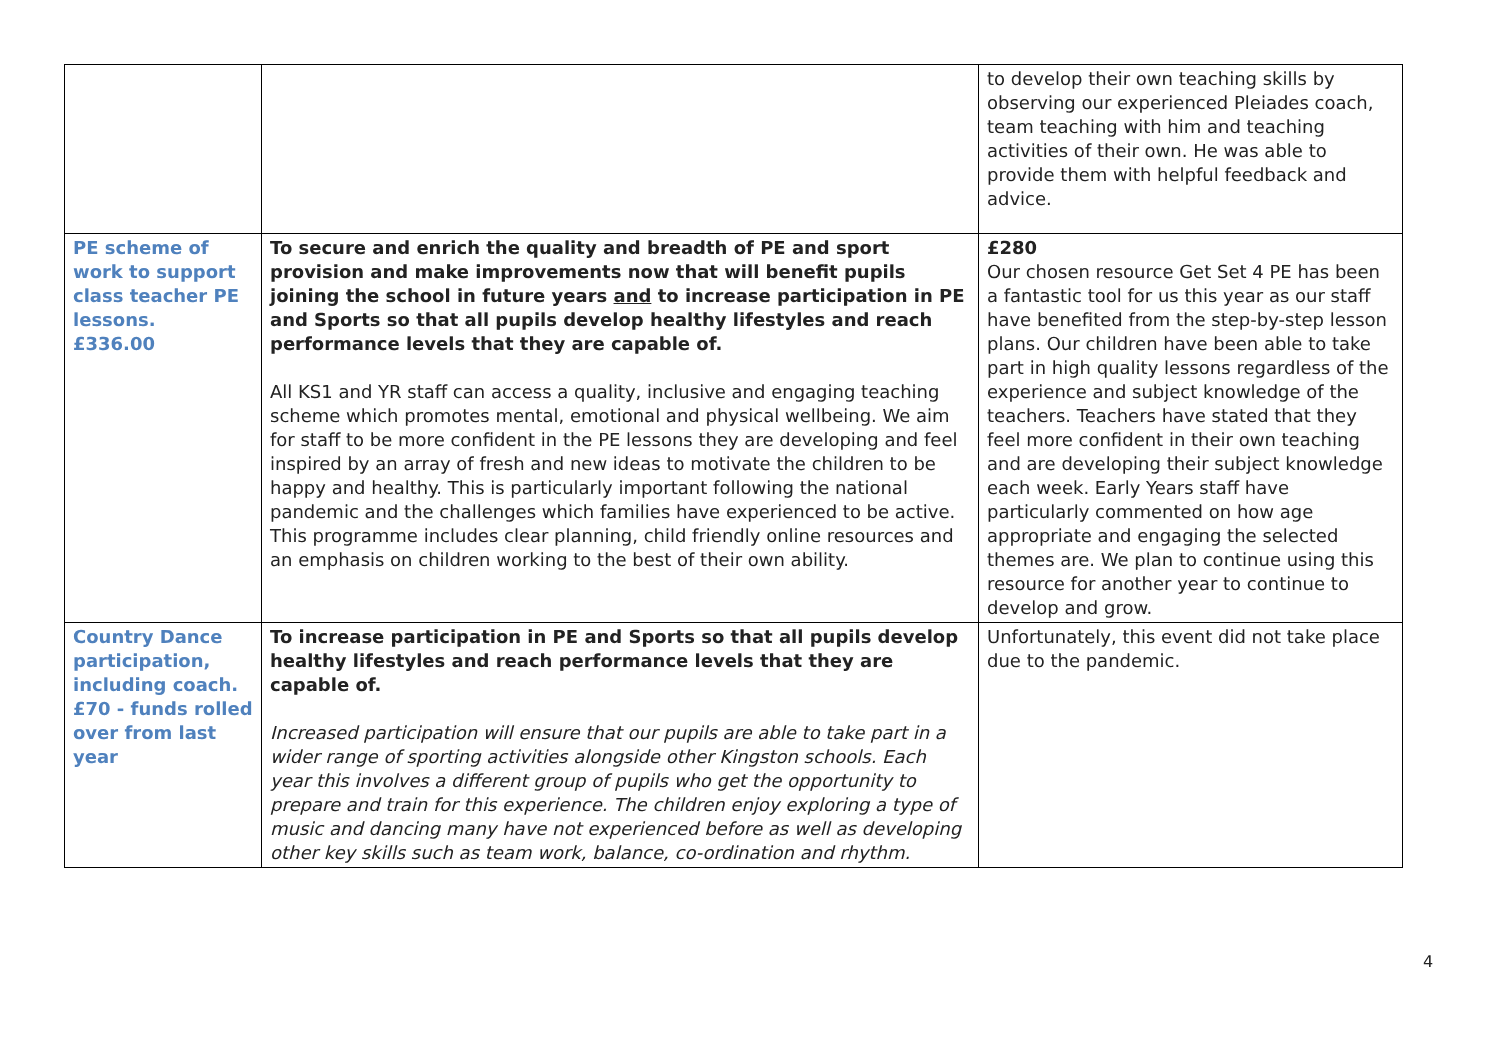| | | to develop their own teaching skills by observing our experienced Pleiades coach, team teaching with him and teaching activities of their own. He was able to provide them with helpful feedback and advice. |
| PE scheme of work to support class teacher PE lessons. £336.00 | To secure and enrich the quality and breadth of PE and sport provision and make improvements now that will benefit pupils joining the school in future years and to increase participation in PE and Sports so that all pupils develop healthy lifestyles and reach performance levels that they are capable of. All KS1 and YR staff can access a quality, inclusive and engaging teaching scheme which promotes mental, emotional and physical wellbeing. We aim for staff to be more confident in the PE lessons they are developing and feel inspired by an array of fresh and new ideas to motivate the children to be happy and healthy. This is particularly important following the national pandemic and the challenges which families have experienced to be active. This programme includes clear planning, child friendly online resources and an emphasis on children working to the best of their own ability. | £280 Our chosen resource Get Set 4 PE has been a fantastic tool for us this year as our staff have benefited from the step-by-step lesson plans. Our children have been able to take part in high quality lessons regardless of the experience and subject knowledge of the teachers. Teachers have stated that they feel more confident in their own teaching and are developing their subject knowledge each week. Early Years staff have particularly commented on how age appropriate and engaging the selected themes are. We plan to continue using this resource for another year to continue to develop and grow. |
| Country Dance participation, including coach. £70 - funds rolled over from last year | To increase participation in PE and Sports so that all pupils develop healthy lifestyles and reach performance levels that they are capable of. Increased participation will ensure that our pupils are able to take part in a wider range of sporting activities alongside other Kingston schools. Each year this involves a different group of pupils who get the opportunity to prepare and train for this experience. The children enjoy exploring a type of music and dancing many have not experienced before as well as developing other key skills such as team work, balance, co-ordination and rhythm. | Unfortunately, this event did not take place due to the pandemic. |
4